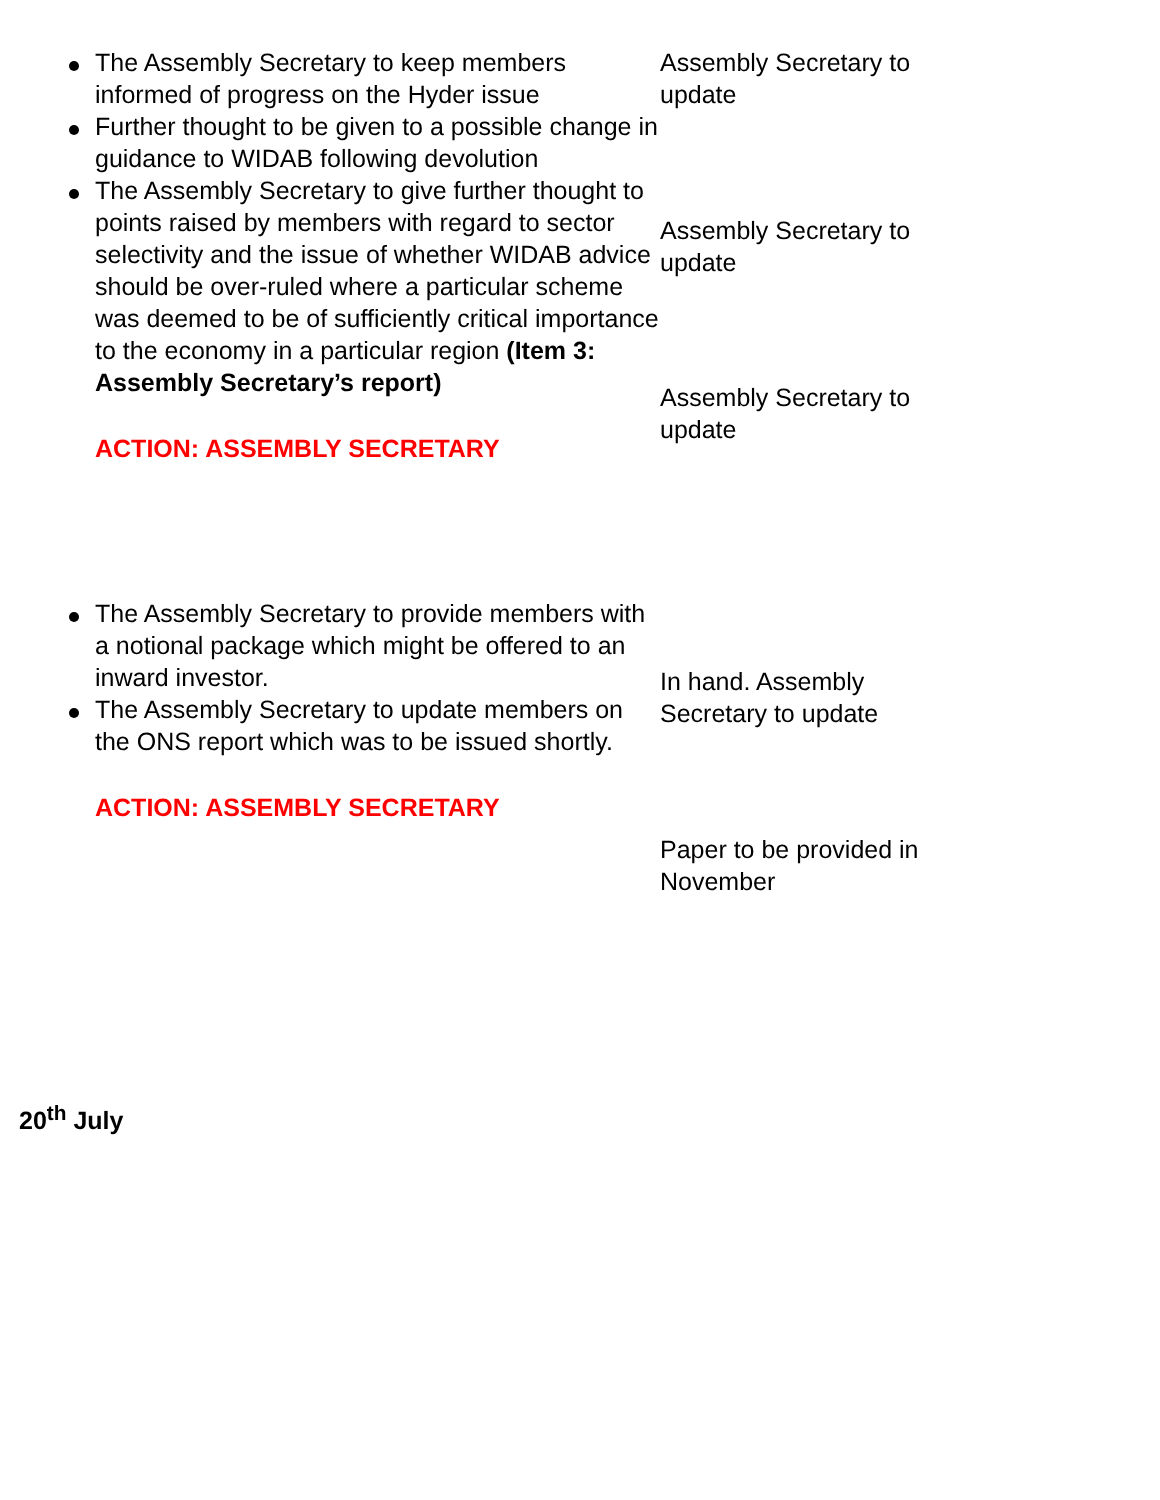The Assembly Secretary to keep members informed of progress on the Hyder issue
Further thought to be given to a possible change in guidance to WIDAB following devolution
The Assembly Secretary to give further thought to points raised by members with regard to sector selectivity and the issue of whether WIDAB advice should be over-ruled where a particular scheme was deemed to be of sufficiently critical importance to the economy in a particular region (Item 3: Assembly Secretary’s report)
ACTION: ASSEMBLY SECRETARY
Assembly Secretary to update
Assembly Secretary to update
Assembly Secretary to update
The Assembly Secretary to provide members with a notional package which might be offered to an inward investor.
The Assembly Secretary to update members on the ONS report which was to be issued shortly.
ACTION: ASSEMBLY SECRETARY
In hand. Assembly Secretary to update
Paper to be provided in November
20<sup>th</sup> July